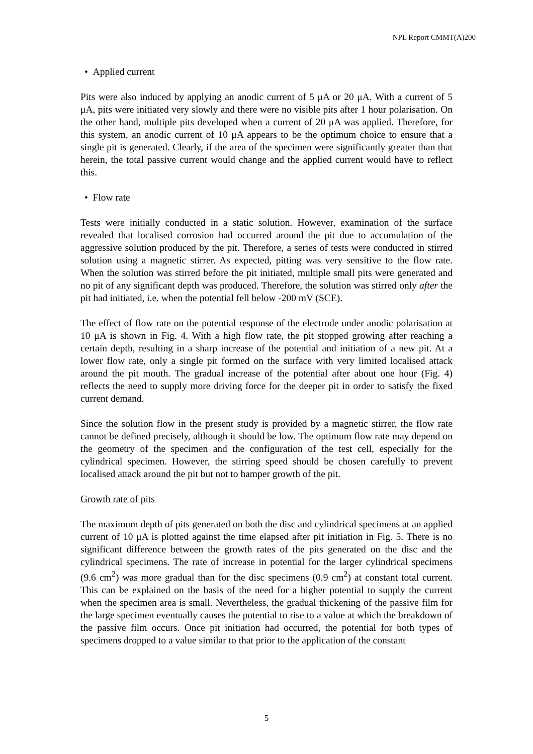NPL Report CMMT(A)200
• Applied current
Pits were also induced by applying an anodic current of 5 μA or 20 μA. With a current of 5 μA, pits were initiated very slowly and there were no visible pits after 1 hour polarisation. On the other hand, multiple pits developed when a current of 20 μA was applied. Therefore, for this system, an anodic current of 10 μA appears to be the optimum choice to ensure that a single pit is generated. Clearly, if the area of the specimen were significantly greater than that herein, the total passive current would change and the applied current would have to reflect this.
• Flow rate
Tests were initially conducted in a static solution. However, examination of the surface revealed that localised corrosion had occurred around the pit due to accumulation of the aggressive solution produced by the pit. Therefore, a series of tests were conducted in stirred solution using a magnetic stirrer. As expected, pitting was very sensitive to the flow rate. When the solution was stirred before the pit initiated, multiple small pits were generated and no pit of any significant depth was produced. Therefore, the solution was stirred only after the pit had initiated, i.e. when the potential fell below -200 mV (SCE).
The effect of flow rate on the potential response of the electrode under anodic polarisation at 10 μA is shown in Fig. 4. With a high flow rate, the pit stopped growing after reaching a certain depth, resulting in a sharp increase of the potential and initiation of a new pit. At a lower flow rate, only a single pit formed on the surface with very limited localised attack around the pit mouth. The gradual increase of the potential after about one hour (Fig. 4) reflects the need to supply more driving force for the deeper pit in order to satisfy the fixed current demand.
Since the solution flow in the present study is provided by a magnetic stirrer, the flow rate cannot be defined precisely, although it should be low. The optimum flow rate may depend on the geometry of the specimen and the configuration of the test cell, especially for the cylindrical specimen. However, the stirring speed should be chosen carefully to prevent localised attack around the pit but not to hamper growth of the pit.
Growth rate of pits
The maximum depth of pits generated on both the disc and cylindrical specimens at an applied current of 10 μA is plotted against the time elapsed after pit initiation in Fig. 5. There is no significant difference between the growth rates of the pits generated on the disc and the cylindrical specimens. The rate of increase in potential for the larger cylindrical specimens (9.6 cm<sup>2</sup>) was more gradual than for the disc specimens (0.9 cm<sup>2</sup>) at constant total current. This can be explained on the basis of the need for a higher potential to supply the current when the specimen area is small. Nevertheless, the gradual thickening of the passive film for the large specimen eventually causes the potential to rise to a value at which the breakdown of the passive film occurs. Once pit initiation had occurred, the potential for both types of specimens dropped to a value similar to that prior to the application of the constant
5